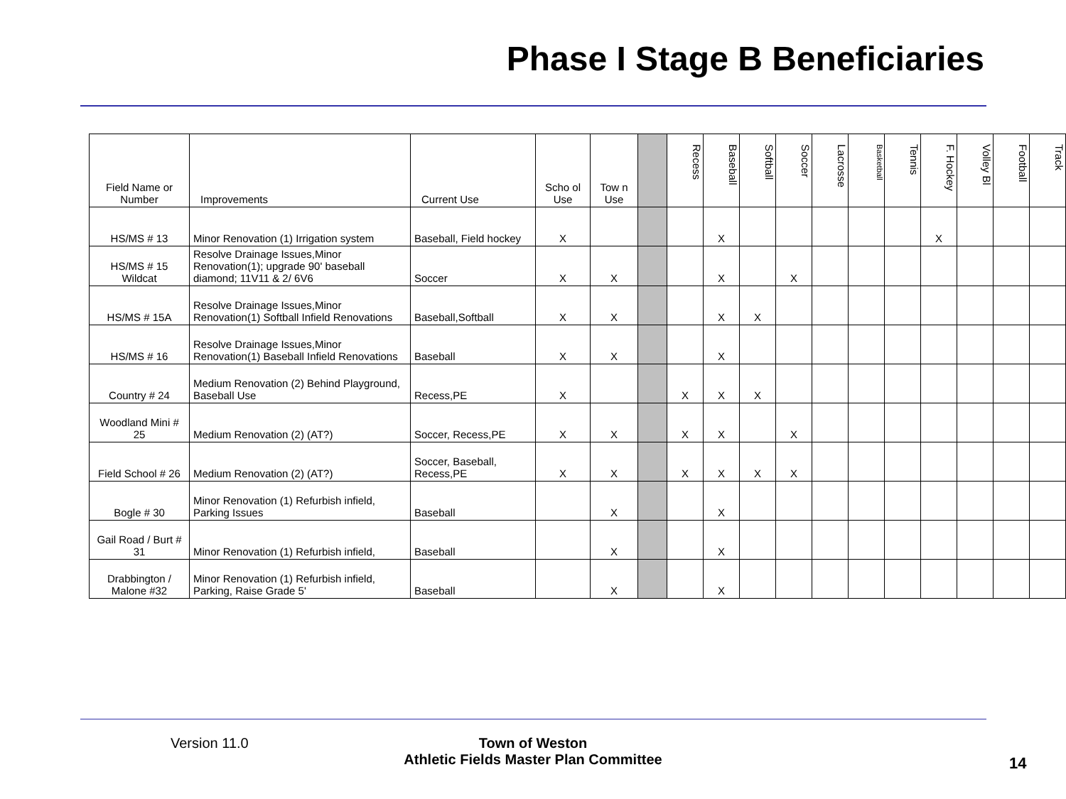Phase I Stage B Beneficiaries
| Field Name or Number | Improvements | Current Use | Scho ol Use | Tow n Use | | Recess | Baseball | Softball | Soccer | Lacrosse | Basketball | Tennis | F. Hockey | Volley Bl | Football | Track |
| --- | --- | --- | --- | --- | --- | --- | --- | --- | --- | --- | --- | --- | --- | --- | --- | --- |
| HS/MS # 13 | Minor Renovation (1) Irrigation system | Baseball, Field hockey | X | | | | X | | | | | | X | | | |
| HS/MS # 15 Wildcat | Resolve Drainage Issues,Minor Renovation(1); upgrade 90' baseball diamond; 11V11 & 2/ 6V6 | Soccer | X | X | | | X | | X | | | | | | | |
| HS/MS # 15A | Resolve Drainage Issues,Minor Renovation(1) Softball Infield Renovations | Baseball,Softball | X | X | | | X | X | | | | | | | | |
| HS/MS # 16 | Resolve Drainage Issues,Minor Renovation(1) Baseball Infield Renovations | Baseball | X | X | | | X | | | | | | | | | |
| Country # 24 | Medium Renovation (2) Behind Playground, Baseball Use | Recess,PE | X | | | X | X | X | | | | | | | | |
| Woodland Mini # 25 | Medium Renovation (2) (AT?) | Soccer, Recess,PE | X | X | | X | X | | X | | | | | | | |
| Field School # 26 | Medium Renovation (2) (AT?) | Soccer, Baseball, Recess,PE | X | X | | X | X | X | X | | | | | | | |
| Bogle # 30 | Minor Renovation (1) Refurbish infield, Parking Issues | Baseball | | X | | | X | | | | | | | | | |
| Gail Road / Burt # 31 | Minor Renovation (1) Refurbish infield, | Baseball | | X | | | X | | | | | | | | | |
| Drabbington / Malone #32 | Minor Renovation (1) Refurbish infield, Parking, Raise Grade 5' | Baseball | | X | | | X | | | | | | | | | |
Version 11.0
Town of Weston
Athletic Fields Master Plan Committee
14